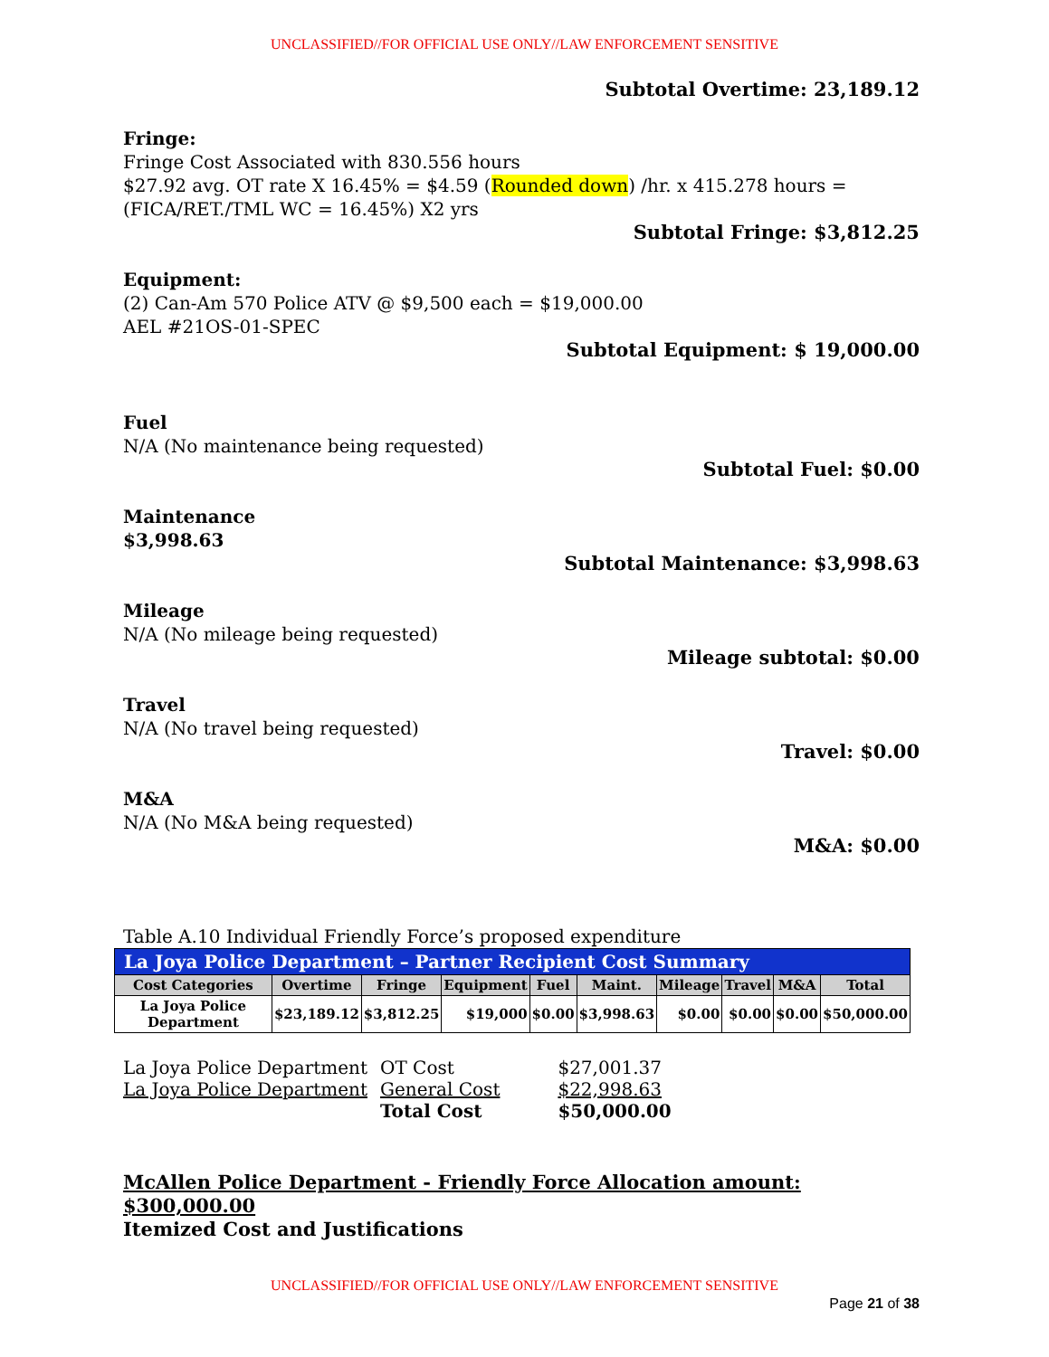UNCLASSIFIED//FOR OFFICIAL USE ONLY//LAW ENFORCEMENT SENSITIVE
Subtotal Overtime: 23,189.12
Fringe:
Fringe Cost Associated with 830.556 hours
$27.92 avg. OT rate X 16.45% = $4.59 (Rounded down) /hr. x 415.278 hours =
(FICA/RET./TML WC = 16.45%) X2 yrs
Subtotal Fringe: $3,812.25
Equipment:
(2) Can-Am 570 Police ATV @ $9,500 each = $19,000.00
AEL #21OS-01-SPEC
Subtotal Equipment: $ 19,000.00
Fuel
N/A (No maintenance being requested)
Subtotal Fuel: $0.00
Maintenance
$3,998.63
Subtotal Maintenance: $3,998.63
Mileage
N/A (No mileage being requested)
Mileage subtotal: $0.00
Travel
N/A (No travel being requested)
Travel: $0.00
M&A
N/A (No M&A being requested)
M&A: $0.00
Table A.10 Individual Friendly Force’s proposed expenditure
| La Joya Police Department – Partner Recipient Cost Summary | | | | | | | | | |
| Cost Categories | Overtime | Fringe | Equipment | Fuel | Maint. | Mileage | Travel | M&A | Total |
| La Joya Police Department | $23,189.12 | $3,812.25 | $19,000 | $0.00 | $3,998.63 | $0.00 | $0.00 | $0.00 | $50,000.00 |
| La Joya Police Department | OT Cost | $27,001.37 |
| La Joya Police Department | General Cost | $22,998.63 |
| | Total Cost | $50,000.00 |
McAllen Police Department - Friendly Force Allocation amount: $300,000.00
Itemized Cost and Justifications
UNCLASSIFIED//FOR OFFICIAL USE ONLY//LAW ENFORCEMENT SENSITIVE
Page 21 of 38